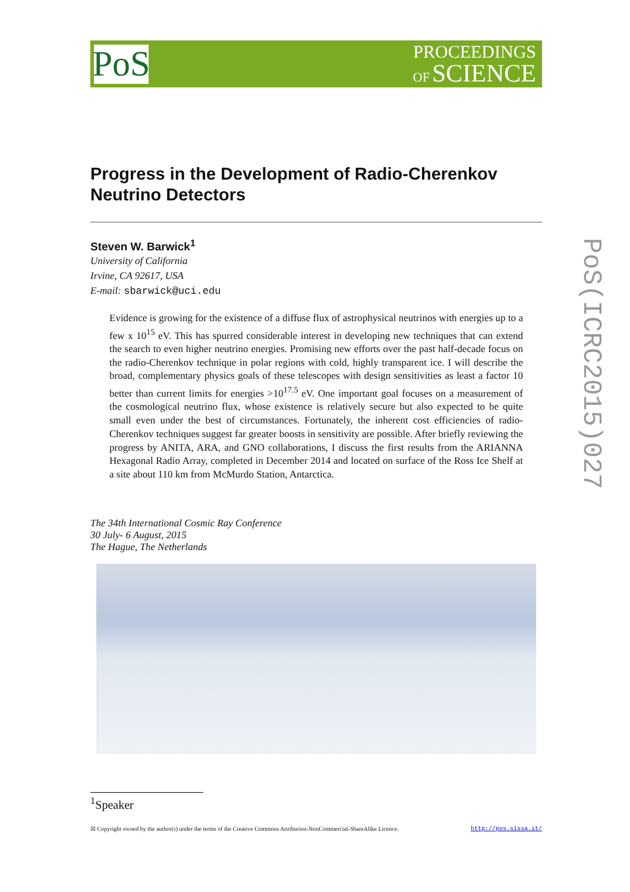PoS
PROCEEDINGS
OF SCIENCE
Progress in the Development of Radio-Cherenkov Neutrino Detectors
Steven W. Barwick<sup>1</sup>
University of California
Irvine, CA 92617, USA
E-mail: sbarwick@uci.edu
Evidence is growing for the existence of a diffuse flux of astrophysical neutrinos with energies up to a few x 10<sup>15</sup> eV. This has spurred considerable interest in developing new techniques that can extend the search to even higher neutrino energies. Promising new efforts over the past half-decade focus on the radio-Cherenkov technique in polar regions with cold, highly transparent ice. I will describe the broad, complementary physics goals of these telescopes with design sensitivities as least a factor 10 better than current limits for energies >10<sup>17.5</sup> eV. One important goal focuses on a measurement of the cosmological neutrino flux, whose existence is relatively secure but also expected to be quite small even under the best of circumstances. Fortunately, the inherent cost efficiencies of radio-Cherenkov techniques suggest far greater boosts in sensitivity are possible. After briefly reviewing the progress by ANITA, ARA, and GNO collaborations, I discuss the first results from the ARIANNA Hexagonal Radio Array, completed in December 2014 and located on surface of the Ross Ice Shelf at a site about 110 km from McMurdo Station, Antarctica.
The 34th International Cosmic Ray Conference
30 July- 6 August, 2015
The Hague, The Netherlands
<sup>1</sup> Speaker
☒ Copyright owned by the author(s) under the terms of the Creative Commons Attribution-NonCommercial-ShareAlike Licence. http://pos.sissa.it/
PoS(ICRC2015)027